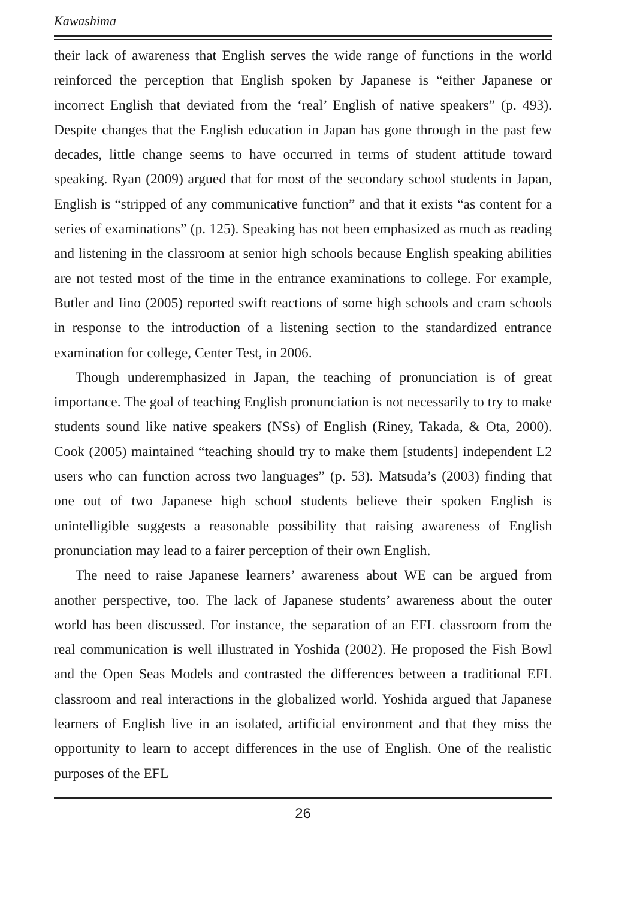Kawashima
their lack of awareness that English serves the wide range of functions in the world reinforced the perception that English spoken by Japanese is “either Japanese or incorrect English that deviated from the ‘real’ English of native speakers” (p. 493). Despite changes that the English education in Japan has gone through in the past few decades, little change seems to have occurred in terms of student attitude toward speaking. Ryan (2009) argued that for most of the secondary school students in Japan, English is “stripped of any communicative function” and that it exists “as content for a series of examinations” (p. 125). Speaking has not been emphasized as much as reading and listening in the classroom at senior high schools because English speaking abilities are not tested most of the time in the entrance examinations to college. For example, Butler and Iino (2005) reported swift reactions of some high schools and cram schools in response to the introduction of a listening section to the standardized entrance examination for college, Center Test, in 2006.
Though underemphasized in Japan, the teaching of pronunciation is of great importance. The goal of teaching English pronunciation is not necessarily to try to make students sound like native speakers (NSs) of English (Riney, Takada, & Ota, 2000). Cook (2005) maintained “teaching should try to make them [students] independent L2 users who can function across two languages” (p. 53). Matsuda’s (2003) finding that one out of two Japanese high school students believe their spoken English is unintelligible suggests a reasonable possibility that raising awareness of English pronunciation may lead to a fairer perception of their own English.
The need to raise Japanese learners’ awareness about WE can be argued from another perspective, too. The lack of Japanese students’ awareness about the outer world has been discussed. For instance, the separation of an EFL classroom from the real communication is well illustrated in Yoshida (2002). He proposed the Fish Bowl and the Open Seas Models and contrasted the differences between a traditional EFL classroom and real interactions in the globalized world. Yoshida argued that Japanese learners of English live in an isolated, artificial environment and that they miss the opportunity to learn to accept differences in the use of English. One of the realistic purposes of the EFL
26